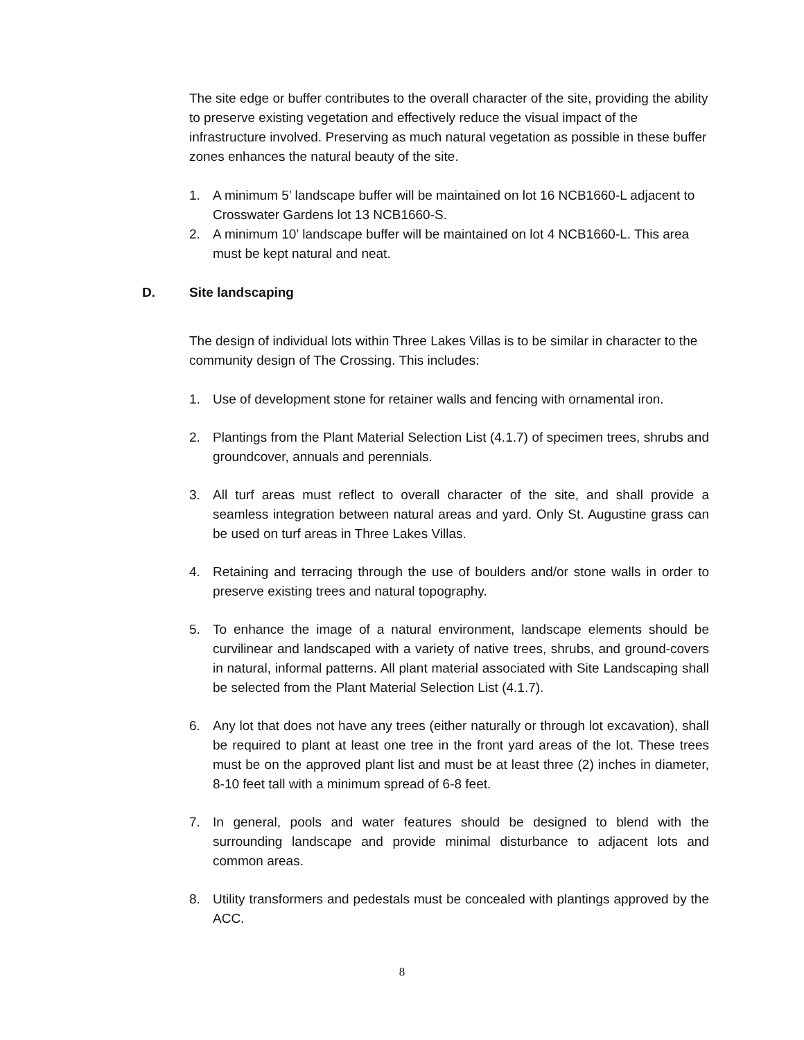The site edge or buffer contributes to the overall character of the site, providing the ability to preserve existing vegetation and effectively reduce the visual impact of the infrastructure involved. Preserving as much natural vegetation as possible in these buffer zones enhances the natural beauty of the site.
1. A minimum 5’ landscape buffer will be maintained on lot 16 NCB1660-L adjacent to Crosswater Gardens lot 13 NCB1660-S.
2. A minimum 10’ landscape buffer will be maintained on lot 4 NCB1660-L. This area must be kept natural and neat.
D. Site landscaping
The design of individual lots within Three Lakes Villas is to be similar in character to the community design of The Crossing. This includes:
1. Use of development stone for retainer walls and fencing with ornamental iron.
2. Plantings from the Plant Material Selection List (4.1.7) of specimen trees, shrubs and groundcover, annuals and perennials.
3. All turf areas must reflect to overall character of the site, and shall provide a seamless integration between natural areas and yard. Only St. Augustine grass can be used on turf areas in Three Lakes Villas.
4. Retaining and terracing through the use of boulders and/or stone walls in order to preserve existing trees and natural topography.
5. To enhance the image of a natural environment, landscape elements should be curvilinear and landscaped with a variety of native trees, shrubs, and ground-covers in natural, informal patterns. All plant material associated with Site Landscaping shall be selected from the Plant Material Selection List (4.1.7).
6. Any lot that does not have any trees (either naturally or through lot excavation), shall be required to plant at least one tree in the front yard areas of the lot. These trees must be on the approved plant list and must be at least three (2) inches in diameter, 8-10 feet tall with a minimum spread of 6-8 feet.
7. In general, pools and water features should be designed to blend with the surrounding landscape and provide minimal disturbance to adjacent lots and common areas.
8. Utility transformers and pedestals must be concealed with plantings approved by the ACC.
8